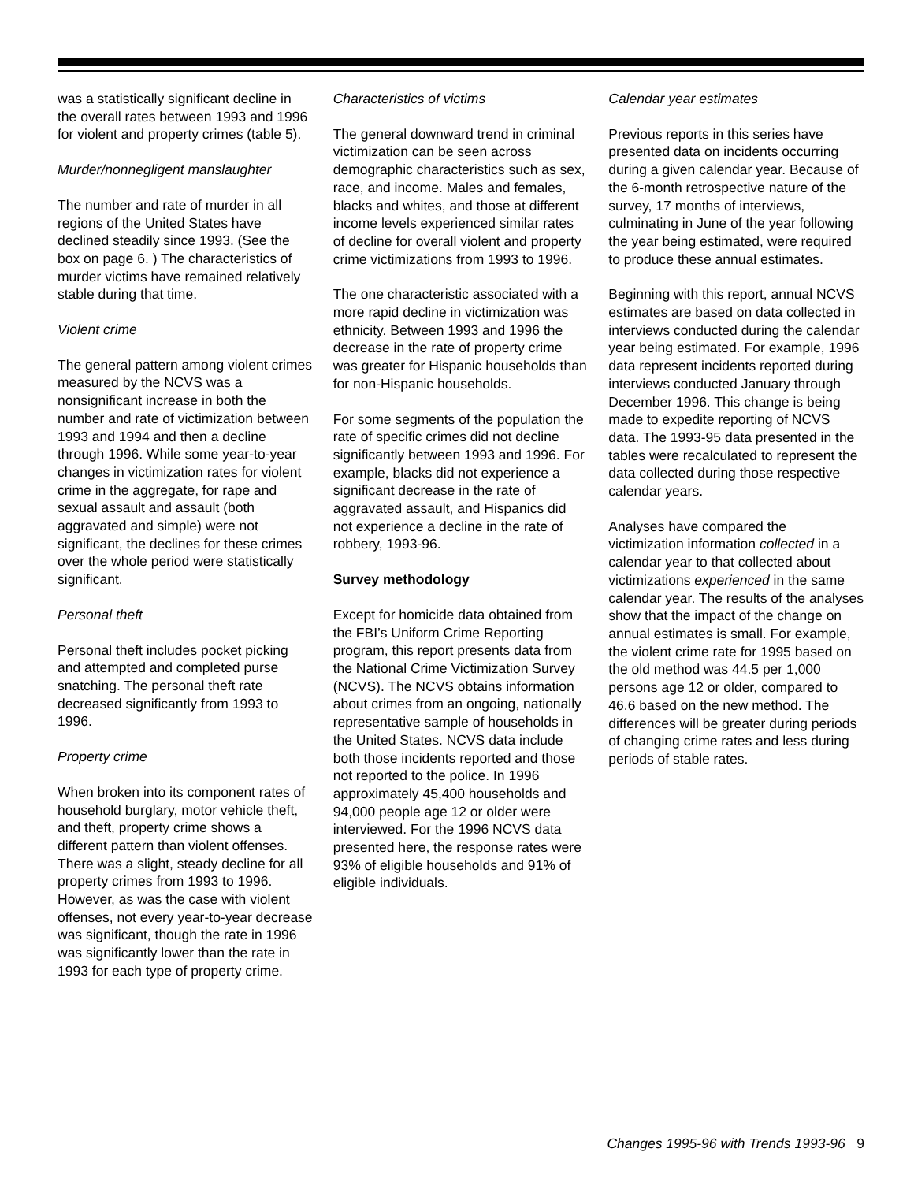was a statistically significant decline in the overall rates between 1993 and 1996 for violent and property crimes (table 5).
Murder/nonnegligent manslaughter
The number and rate of murder in all regions of the United States have declined steadily since 1993. (See the box on page 6. ) The characteristics of murder victims have remained relatively stable during that time.
Violent crime
The general pattern among violent crimes measured by the NCVS was a nonsignificant increase in both the number and rate of victimization between 1993 and 1994 and then a decline through 1996. While some year-to-year changes in victimization rates for violent crime in the aggregate, for rape and sexual assault and assault (both aggravated and simple) were not significant, the declines for these crimes over the whole period were statistically significant.
Personal theft
Personal theft includes pocket picking and attempted and completed purse snatching. The personal theft rate decreased significantly from 1993 to 1996.
Property crime
When broken into its component rates of household burglary, motor vehicle theft, and theft, property crime shows a different pattern than violent offenses. There was a slight, steady decline for all property crimes from 1993 to 1996. However, as was the case with violent offenses, not every year-to-year decrease was significant, though the rate in 1996 was significantly lower than the rate in 1993 for each type of property crime.
Characteristics of victims
The general downward trend in criminal victimization can be seen across demographic characteristics such as sex, race, and income. Males and females, blacks and whites, and those at different income levels experienced similar rates of decline for overall violent and property crime victimizations from 1993 to 1996.
The one characteristic associated with a more rapid decline in victimization was ethnicity. Between 1993 and 1996 the decrease in the rate of property crime was greater for Hispanic households than for non-Hispanic households.
For some segments of the population the rate of specific crimes did not decline significantly between 1993 and 1996. For example, blacks did not experience a significant decrease in the rate of aggravated assault, and Hispanics did not experience a decline in the rate of robbery, 1993-96.
Survey methodology
Except for homicide data obtained from the FBI’s Uniform Crime Reporting program, this report presents data from the National Crime Victimization Survey (NCVS). The NCVS obtains information about crimes from an ongoing, nationally representative sample of households in the United States. NCVS data include both those incidents reported and those not reported to the police. In 1996 approximately 45,400 households and 94,000 people age 12 or older were interviewed. For the 1996 NCVS data presented here, the response rates were 93% of eligible households and 91% of eligible individuals.
Calendar year estimates
Previous reports in this series have presented data on incidents occurring during a given calendar year. Because of the 6-month retrospective nature of the survey, 17 months of interviews, culminating in June of the year following the year being estimated, were required to produce these annual estimates.
Beginning with this report, annual NCVS estimates are based on data collected in interviews conducted during the calendar year being estimated. For example, 1996 data represent incidents reported during interviews conducted January through December 1996. This change is being made to expedite reporting of NCVS data. The 1993-95 data presented in the tables were recalculated to represent the data collected during those respective calendar years.
Analyses have compared the victimization information collected in a calendar year to that collected about victimizations experienced in the same calendar year. The results of the analyses show that the impact of the change on annual estimates is small. For example, the violent crime rate for 1995 based on the old method was 44.5 per 1,000 persons age 12 or older, compared to 46.6 based on the new method. The differences will be greater during periods of changing crime rates and less during periods of stable rates.
Changes 1995-96 with Trends 1993-96 9